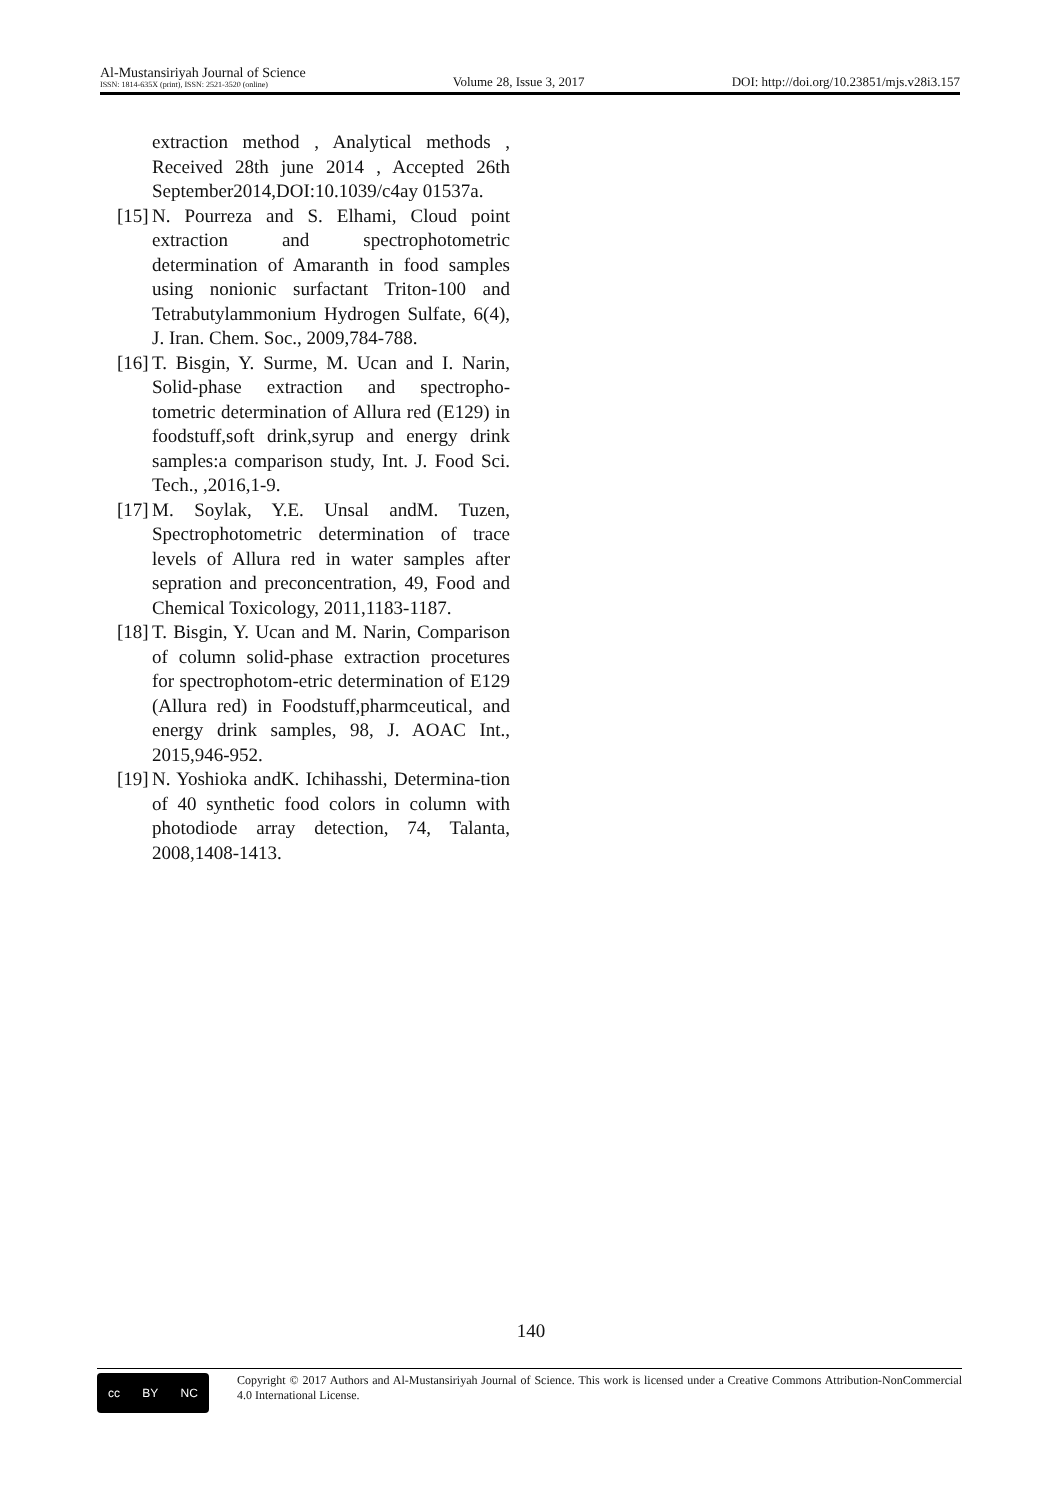Al-Mustansiriyah Journal of Science
ISSN: 1814-635X (print), ISSN: 2521-3520 (online)
Volume 28, Issue 3, 2017
DOI: http://doi.org/10.23851/mjs.v28i3.157
extraction method , Analytical methods , Received 28th june 2014 , Accepted 26th September2014,DOI:10.1039/c4ay 01537a.
[15]
N. Pourreza and S. Elhami, Cloud point extraction and spectrophotometric determination of Amaranth in food samples using nonionic surfactant Triton-100 and Tetrabutylammonium Hydrogen Sulfate, 6(4), J. Iran. Chem. Soc., 2009,784-788.
[16]
T. Bisgin, Y. Surme, M. Ucan and I. Narin, Solid-phase extraction and spectropho-tometric determination of Allura red (E129) in foodstuff,soft drink,syrup and energy drink samples:a comparison study, Int. J. Food Sci. Tech., ,2016,1-9.
[17]
M. Soylak, Y.E. Unsal andM. Tuzen, Spectrophotometric determination of trace levels of Allura red in water samples after sepration and preconcentration, 49, Food and Chemical Toxicology, 2011,1183-1187.
[18]
T. Bisgin, Y. Ucan and M. Narin, Comparison of column solid-phase extraction procetures for spectrophotom-etric determination of E129 (Allura red) in Foodstuff,pharmceutical, and energy drink samples, 98, J. AOAC Int., 2015,946-952.
[19]
N. Yoshioka andK. Ichihasshi, Determina-tion of 40 synthetic food colors in column with photodiode array detection, 74, Talanta, 2008,1408-1413.
140
cc BY NC
Copyright © 2017 Authors and Al-Mustansiriyah Journal of Science. This work is licensed under a Creative Commons Attribution-NonCommercial 4.0 International License.